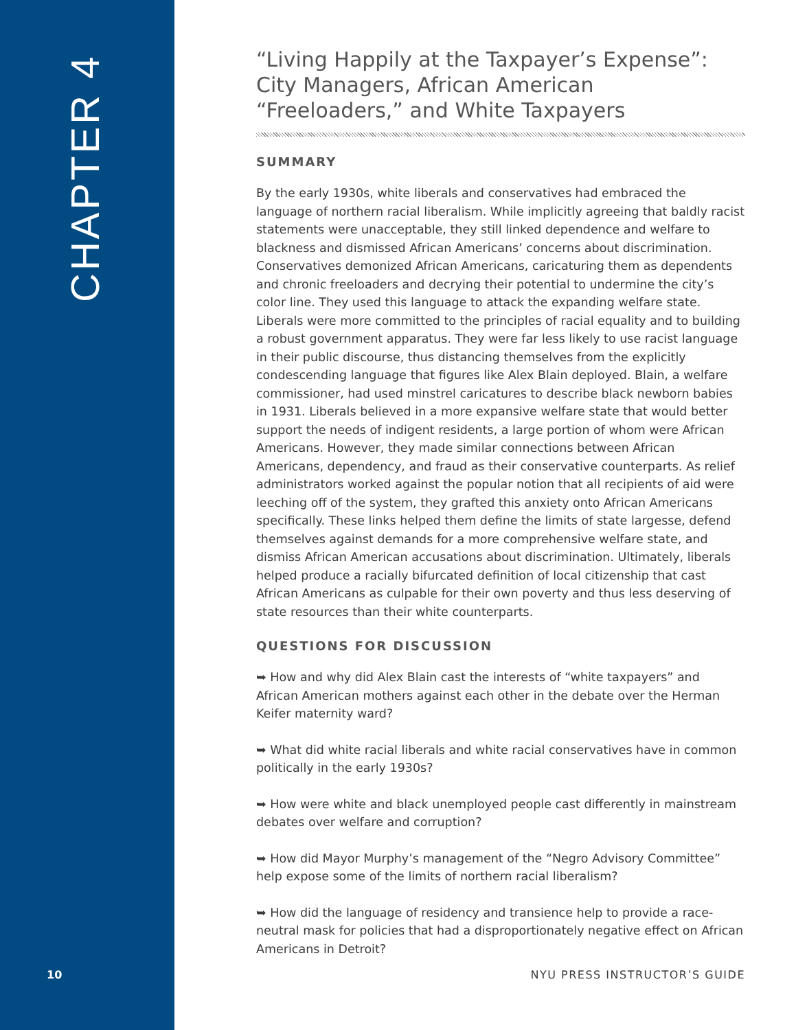CHAPTER 4
“Living Happily at the Taxpayer’s Expense”: City Managers, African American “Freeloaders,” and White Taxpayers
SUMMARY
By the early 1930s, white liberals and conservatives had embraced the language of northern racial liberalism. While implicitly agreeing that baldly racist statements were unacceptable, they still linked dependence and welfare to blackness and dismissed African Americans’ concerns about discrimination. Conservatives demonized African Americans, caricaturing them as dependents and chronic freeloaders and decrying their potential to undermine the city’s color line. They used this language to attack the expanding welfare state. Liberals were more committed to the principles of racial equality and to building a robust government apparatus. They were far less likely to use racist language in their public discourse, thus distancing themselves from the explicitly condescending language that figures like Alex Blain deployed. Blain, a welfare commissioner, had used minstrel caricatures to describe black newborn babies in 1931. Liberals believed in a more expansive welfare state that would better support the needs of indigent residents, a large portion of whom were African Americans. However, they made similar connections between African Americans, dependency, and fraud as their conservative counterparts. As relief administrators worked against the popular notion that all recipients of aid were leeching off of the system, they grafted this anxiety onto African Americans specifically. These links helped them define the limits of state largesse, defend themselves against demands for a more comprehensive welfare state, and dismiss African American accusations about discrimination. Ultimately, liberals helped produce a racially bifurcated definition of local citizenship that cast African Americans as culpable for their own poverty and thus less deserving of state resources than their white counterparts.
QUESTIONS FOR DISCUSSION
➥ How and why did Alex Blain cast the interests of “white taxpayers” and African American mothers against each other in the debate over the Herman Keifer maternity ward?
➥ What did white racial liberals and white racial conservatives have in common politically in the early 1930s?
➥ How were white and black unemployed people cast differently in mainstream debates over welfare and corruption?
➥ How did Mayor Murphy’s management of the “Negro Advisory Committee” help expose some of the limits of northern racial liberalism?
➥ How did the language of residency and transience help to provide a race-neutral mask for policies that had a disproportionately negative effect on African Americans in Detroit?
10 NYU PRESS INSTRUCTOR’S GUIDE